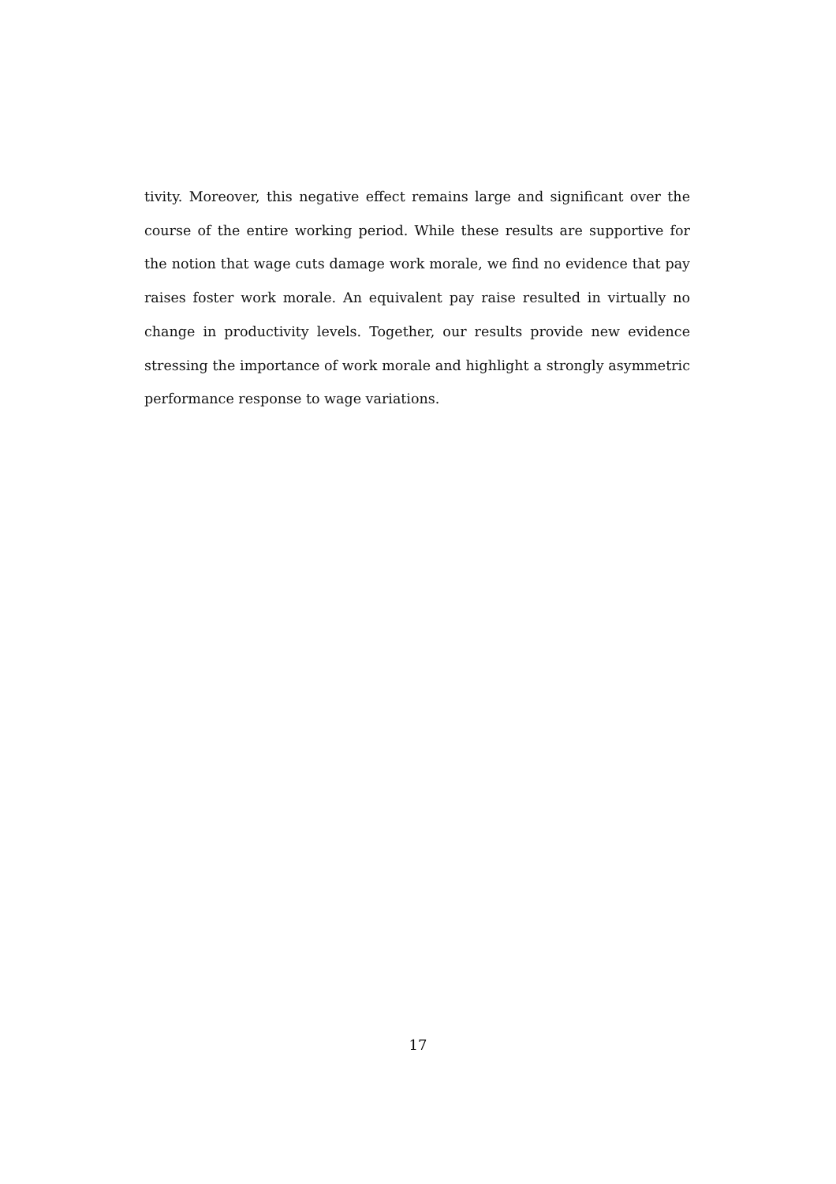tivity. Moreover, this negative effect remains large and significant over the course of the entire working period. While these results are supportive for the notion that wage cuts damage work morale, we find no evidence that pay raises foster work morale. An equivalent pay raise resulted in virtually no change in productivity levels. Together, our results provide new evidence stressing the importance of work morale and highlight a strongly asymmetric performance response to wage variations.
17